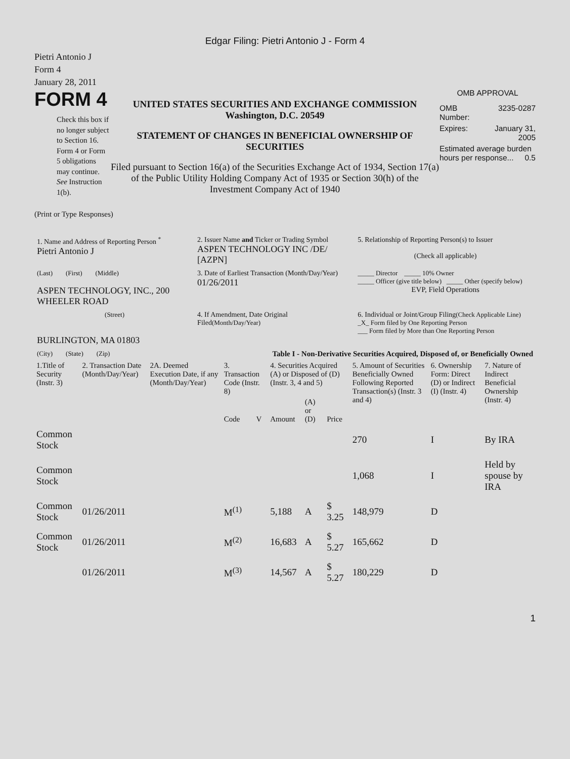Edgar Filing: Pietri Antonio J - Form 4
Pietri Antonio J
Form 4
January 28, 2011
FORM 4
Check this box if no longer subject to Section 16. Form 4 or Form 5 obligations may continue. See Instruction 1(b).
UNITED STATES SECURITIES AND EXCHANGE COMMISSION
Washington, D.C. 20549
STATEMENT OF CHANGES IN BENEFICIAL OWNERSHIP OF SECURITIES
Filed pursuant to Section 16(a) of the Securities Exchange Act of 1934, Section 17(a) of the Public Utility Holding Company Act of 1935 or Section 30(h) of the Investment Company Act of 1940
OMB APPROVAL
| OMB Number: | 3235-0287 |
| Expires: | January 31, 2005 |
| Estimated average burden hours per response... 0.5 | |
(Print or Type Responses)
| 1. Name and Address of Reporting Person <sup>*</sup> Pietri Antonio J | 2. Issuer Name and Ticker or Trading Symbol ASPEN TECHNOLOGY INC /DE/ [AZPN] | 5. Relationship of Reporting Person(s) to Issuer (Check all applicable) |
| (Last) (First) (Middle) ASPEN TECHNOLOGY, INC., 200 WHEELER ROAD | 3. Date of Earliest Transaction (Month/Day/Year) 01/26/2011 | _____ Director _____ 10% Owner _____ Officer (give title below) _____ Other (specify below) EVP, Field Operations |
| (Street) BURLINGTON, MA 01803 | 4. If Amendment, Date Original Filed (Month/Day/Year) | 6. Individual or Joint/Group Filing (Check Applicable Line) _X_ Form filed by One Reporting Person ___ Form filed by More than One Reporting Person |
| (City) (State) (Zip) | Table I - Non-Derivative Securities Acquired, Disposed of, or Beneficially Owned | |
| 1.Title of Security (Instr. 3) | 2. Transaction Date (Month/Day/Year) | 2A. Deemed Execution Date, if any (Month/Day/Year) | 3. Transaction Code (Instr. 8) | | 4. Securities Acquired (A) or Disposed of (D) (Instr. 3, 4 and 5) | | | 5. Amount of Securities Beneficially Owned Following Reported Transaction(s) (Instr. 3 and 4) | 6. Ownership Form: Direct (D) or Indirect (I) (Instr. 4) | 7. Nature of Indirect Beneficial Ownership (Instr. 4) |
| --- | --- | --- | --- | --- | --- | --- | --- | --- | --- | --- |
| | | | Code | V | Amount | (A) or (D) | Price | | | |
| Common Stock | | | | | | | | 270 | I | By IRA |
| Common Stock | | | | | | | | 1,068 | I | Held by spouse by IRA |
| Common Stock | 01/26/2011 | | M<sup>(1)</sup> | | 5,188 | A | $ 3.25 | 148,979 | D | |
| Common Stock | 01/26/2011 | | M<sup>(2)</sup> | | 16,683 | A | $ 5.27 | 165,662 | D | |
| | 01/26/2011 | | M<sup>(3)</sup> | | 14,567 | A | $ 5.27 | 180,229 | D | |
1